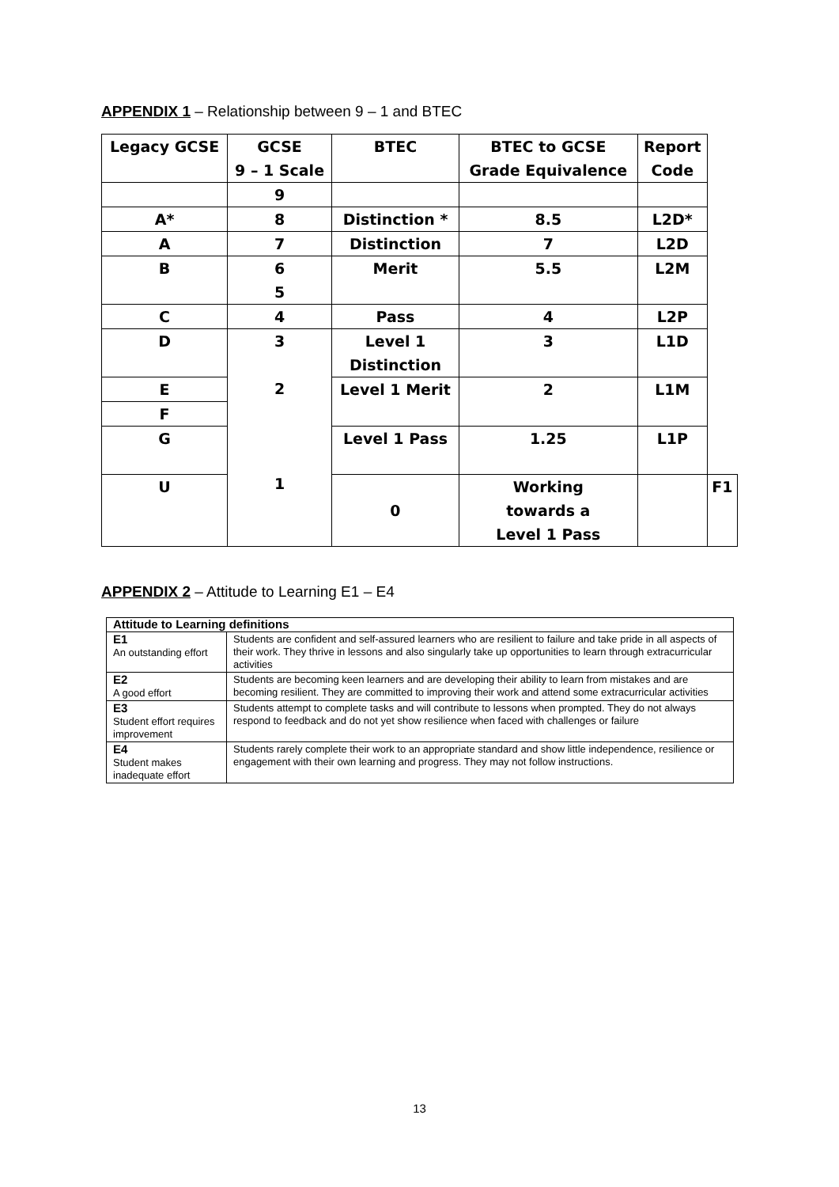APPENDIX 1 – Relationship between 9 – 1 and BTEC
| Legacy GCSE | GCSE 9 – 1 Scale | BTEC | BTEC to GCSE Grade Equivalence | Report Code | |
| --- | --- | --- | --- | --- | --- |
| | 9 | | | | |
| A* | 8 | Distinction * | 8.5 | L2D* | |
| A | 7 | Distinction | 7 | L2D | |
| B | 6 5 | Merit | 5.5 | L2M | |
| C | 4 | Pass | 4 | L2P | |
| D | 3 2 1 | Level 1 Distinction | 3 | L1D | |
| E | | Level 1 Merit | 2 | L1M | |
| F | | | | | |
| G | | Level 1 Pass | 1.25 | L1P | |
| U | | 0 | Working towards a Level 1 Pass | | F1 |
APPENDIX 2 – Attitude to Learning E1 – E4
| Attitude to Learning definitions | |
| --- | --- |
| E1 An outstanding effort | Students are confident and self-assured learners who are resilient to failure and take pride in all aspects of their work. They thrive in lessons and also singularly take up opportunities to learn through extracurricular activities |
| E2 A good effort | Students are becoming keen learners and are developing their ability to learn from mistakes and are becoming resilient. They are committed to improving their work and attend some extracurricular activities |
| E3 Student effort requires improvement | Students attempt to complete tasks and will contribute to lessons when prompted. They do not always respond to feedback and do not yet show resilience when faced with challenges or failure |
| E4 Student makes inadequate effort | Students rarely complete their work to an appropriate standard and show little independence, resilience or engagement with their own learning and progress. They may not follow instructions. |
13